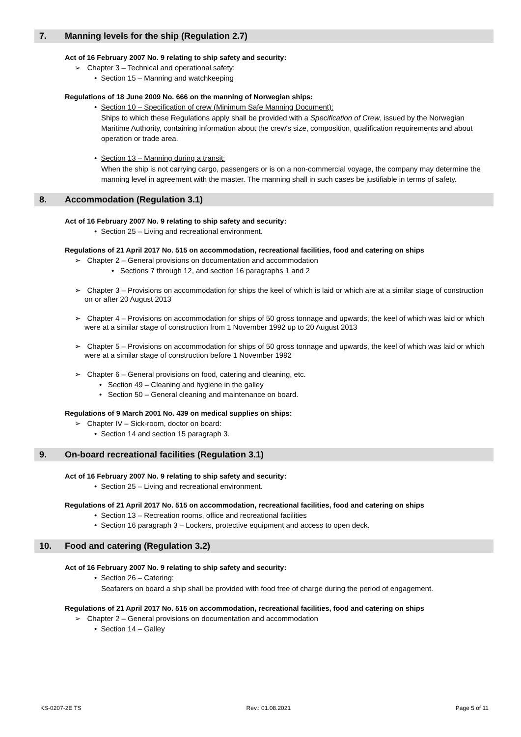7. Manning levels for the ship (Regulation 2.7)
Act of 16 February 2007 No. 9 relating to ship safety and security:
➢ Chapter 3 – Technical and operational safety:
• Section 15 – Manning and watchkeeping
Regulations of 18 June 2009 No. 666 on the manning of Norwegian ships:
• Section 10 – Specification of crew (Minimum Safe Manning Document):
Ships to which these Regulations apply shall be provided with a Specification of Crew, issued by the Norwegian Maritime Authority, containing information about the crew's size, composition, qualification requirements and about operation or trade area.
• Section 13 – Manning during a transit:
When the ship is not carrying cargo, passengers or is on a non-commercial voyage, the company may determine the manning level in agreement with the master. The manning shall in such cases be justifiable in terms of safety.
8. Accommodation (Regulation 3.1)
Act of 16 February 2007 No. 9 relating to ship safety and security:
• Section 25 – Living and recreational environment.
Regulations of 21 April 2017 No. 515 on accommodation, recreational facilities, food and catering on ships
➢ Chapter 2 – General provisions on documentation and accommodation
• Sections 7 through 12, and section 16 paragraphs 1 and 2
➢ Chapter 3 – Provisions on accommodation for ships the keel of which is laid or which are at a similar stage of construction on or after 20 August 2013
➢ Chapter 4 – Provisions on accommodation for ships of 50 gross tonnage and upwards, the keel of which was laid or which were at a similar stage of construction from 1 November 1992 up to 20 August 2013
➢ Chapter 5 – Provisions on accommodation for ships of 50 gross tonnage and upwards, the keel of which was laid or which were at a similar stage of construction before 1 November 1992
➢ Chapter 6 – General provisions on food, catering and cleaning, etc.
• Section 49 – Cleaning and hygiene in the galley
• Section 50 – General cleaning and maintenance on board.
Regulations of 9 March 2001 No. 439 on medical supplies on ships:
➢ Chapter IV – Sick-room, doctor on board:
• Section 14 and section 15 paragraph 3.
9. On-board recreational facilities (Regulation 3.1)
Act of 16 February 2007 No. 9 relating to ship safety and security:
• Section 25 – Living and recreational environment.
Regulations of 21 April 2017 No. 515 on accommodation, recreational facilities, food and catering on ships
• Section 13 – Recreation rooms, office and recreational facilities
• Section 16 paragraph 3 – Lockers, protective equipment and access to open deck.
10. Food and catering (Regulation 3.2)
Act of 16 February 2007 No. 9 relating to ship safety and security:
• Section 26 – Catering:
Seafarers on board a ship shall be provided with food free of charge during the period of engagement.
Regulations of 21 April 2017 No. 515 on accommodation, recreational facilities, food and catering on ships
➢ Chapter 2 – General provisions on documentation and accommodation
• Section 14 – Galley
KS-0207-2E TS Rev.: 01.08.2021 Page 5 of 11